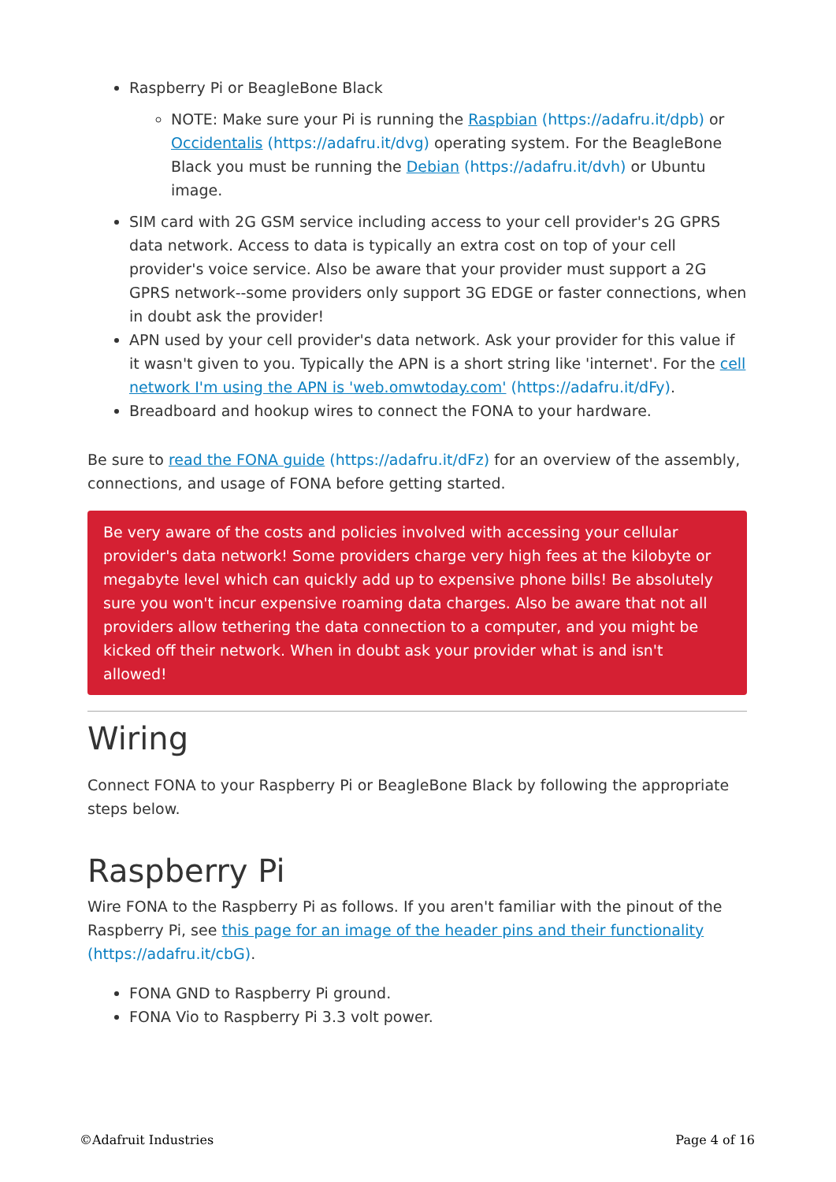Raspberry Pi or BeagleBone Black
NOTE: Make sure your Pi is running the Raspbian (https://adafru.it/dpb) or Occidentalis (https://adafru.it/dvg) operating system. For the BeagleBone Black you must be running the Debian (https://adafru.it/dvh) or Ubuntu image.
SIM card with 2G GSM service including access to your cell provider's 2G GPRS data network. Access to data is typically an extra cost on top of your cell provider's voice service. Also be aware that your provider must support a 2G GPRS network--some providers only support 3G EDGE or faster connections, when in doubt ask the provider!
APN used by your cell provider's data network. Ask your provider for this value if it wasn't given to you. Typically the APN is a short string like 'internet'. For the cell network I'm using the APN is 'web.omwtoday.com' (https://adafru.it/dFy).
Breadboard and hookup wires to connect the FONA to your hardware.
Be sure to read the FONA guide (https://adafru.it/dFz) for an overview of the assembly, connections, and usage of FONA before getting started.
Be very aware of the costs and policies involved with accessing your cellular provider's data network! Some providers charge very high fees at the kilobyte or megabyte level which can quickly add up to expensive phone bills! Be absolutely sure you won't incur expensive roaming data charges. Also be aware that not all providers allow tethering the data connection to a computer, and you might be kicked off their network. When in doubt ask your provider what is and isn't allowed!
Wiring
Connect FONA to your Raspberry Pi or BeagleBone Black by following the appropriate steps below.
Raspberry Pi
Wire FONA to the Raspberry Pi as follows. If you aren't familiar with the pinout of the Raspberry Pi, see this page for an image of the header pins and their functionality (https://adafru.it/cbG).
FONA GND to Raspberry Pi ground.
FONA Vio to Raspberry Pi 3.3 volt power.
©Adafruit Industries Page 4 of 16